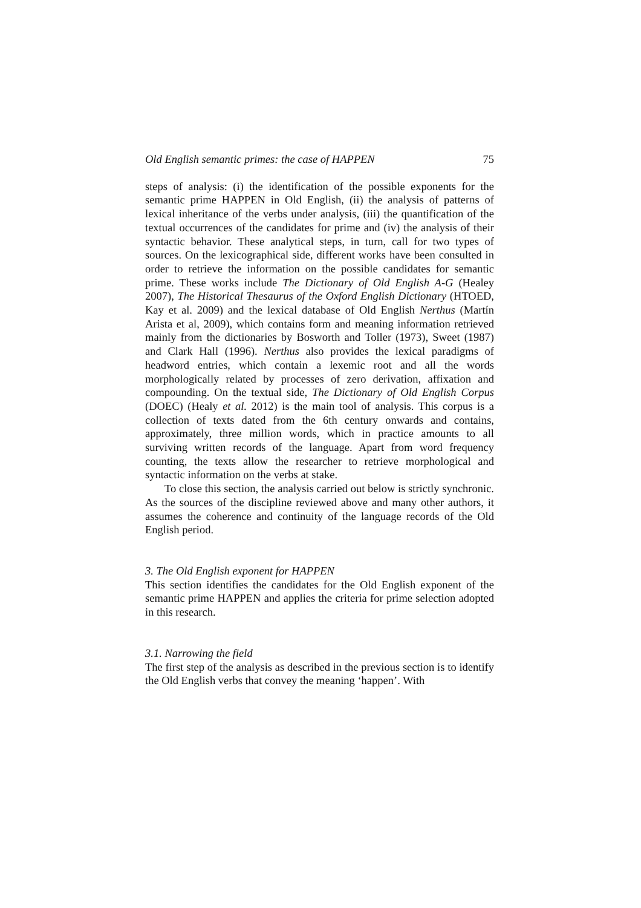Old English semantic primes: the case of HAPPEN 75
steps of analysis: (i) the identification of the possible exponents for the semantic prime HAPPEN in Old English, (ii) the analysis of patterns of lexical inheritance of the verbs under analysis, (iii) the quantification of the textual occurrences of the candidates for prime and (iv) the analysis of their syntactic behavior. These analytical steps, in turn, call for two types of sources. On the lexicographical side, different works have been consulted in order to retrieve the information on the possible candidates for semantic prime. These works include The Dictionary of Old English A-G (Healey 2007), The Historical Thesaurus of the Oxford English Dictionary (HTOED, Kay et al. 2009) and the lexical database of Old English Nerthus (Martín Arista et al, 2009), which contains form and meaning information retrieved mainly from the dictionaries by Bosworth and Toller (1973), Sweet (1987) and Clark Hall (1996). Nerthus also provides the lexical paradigms of headword entries, which contain a lexemic root and all the words morphologically related by processes of zero derivation, affixation and compounding. On the textual side, The Dictionary of Old English Corpus (DOEC) (Healy et al. 2012) is the main tool of analysis. This corpus is a collection of texts dated from the 6th century onwards and contains, approximately, three million words, which in practice amounts to all surviving written records of the language. Apart from word frequency counting, the texts allow the researcher to retrieve morphological and syntactic information on the verbs at stake.
To close this section, the analysis carried out below is strictly synchronic. As the sources of the discipline reviewed above and many other authors, it assumes the coherence and continuity of the language records of the Old English period.
3. The Old English exponent for HAPPEN
This section identifies the candidates for the Old English exponent of the semantic prime HAPPEN and applies the criteria for prime selection adopted in this research.
3.1. Narrowing the field
The first step of the analysis as described in the previous section is to identify the Old English verbs that convey the meaning ‘happen’. With